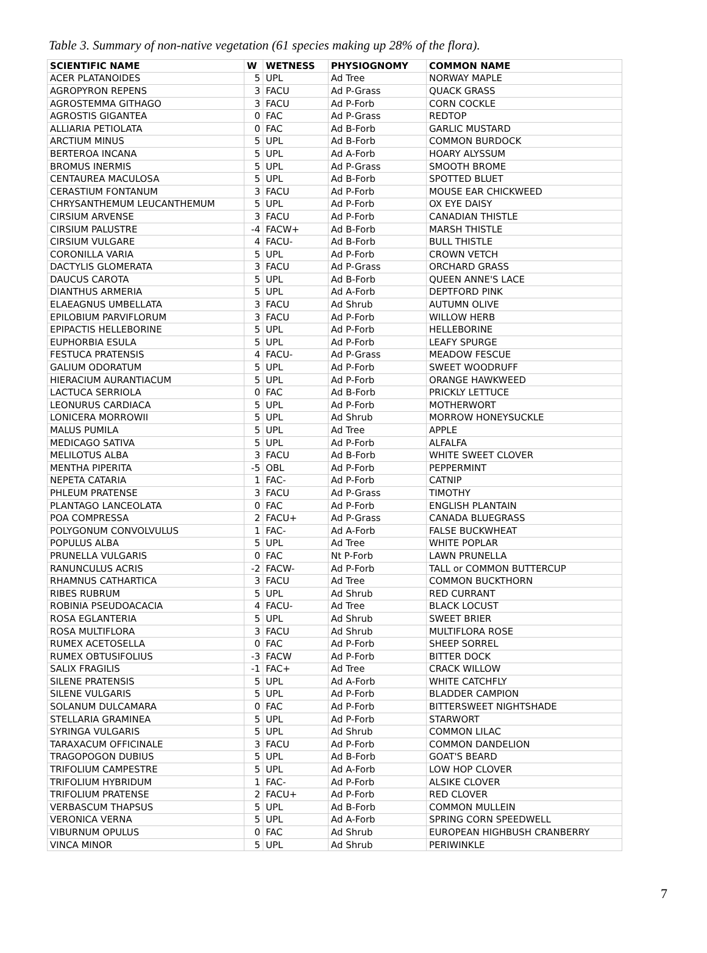Table 3. Summary of non-native vegetation (61 species making up 28% of the flora).
| SCIENTIFIC NAME | W | WETNESS | PHYSIOGNOMY | COMMON NAME |
| --- | --- | --- | --- | --- |
| ACER PLATANOIDES | 5 | UPL | Ad Tree | NORWAY MAPLE |
| AGROPYRON REPENS | 3 | FACU | Ad P-Grass | QUACK GRASS |
| AGROSTEMMA GITHAGO | 3 | FACU | Ad P-Forb | CORN COCKLE |
| AGROSTIS GIGANTEA | 0 | FAC | Ad P-Grass | REDTOP |
| ALLIARIA PETIOLATA | 0 | FAC | Ad B-Forb | GARLIC MUSTARD |
| ARCTIUM MINUS | 5 | UPL | Ad B-Forb | COMMON BURDOCK |
| BERTEROA INCANA | 5 | UPL | Ad A-Forb | HOARY ALYSSUM |
| BROMUS INERMIS | 5 | UPL | Ad P-Grass | SMOOTH BROME |
| CENTAUREA MACULOSA | 5 | UPL | Ad B-Forb | SPOTTED BLUET |
| CERASTIUM FONTANUM | 3 | FACU | Ad P-Forb | MOUSE EAR CHICKWEED |
| CHRYSANTHEMUM LEUCANTHEMUM | 5 | UPL | Ad P-Forb | OX EYE DAISY |
| CIRSIUM ARVENSE | 3 | FACU | Ad P-Forb | CANADIAN THISTLE |
| CIRSIUM PALUSTRE | -4 | FACW+ | Ad B-Forb | MARSH THISTLE |
| CIRSIUM VULGARE | 4 | FACU- | Ad B-Forb | BULL THISTLE |
| CORONILLA VARIA | 5 | UPL | Ad P-Forb | CROWN VETCH |
| DACTYLIS GLOMERATA | 3 | FACU | Ad P-Grass | ORCHARD GRASS |
| DAUCUS CAROTA | 5 | UPL | Ad B-Forb | QUEEN ANNE'S LACE |
| DIANTHUS ARMERIA | 5 | UPL | Ad A-Forb | DEPTFORD PINK |
| ELAEAGNUS UMBELLATA | 3 | FACU | Ad Shrub | AUTUMN OLIVE |
| EPILOBIUM PARVIFLORUM | 3 | FACU | Ad P-Forb | WILLOW HERB |
| EPIPACTIS HELLEBORINE | 5 | UPL | Ad P-Forb | HELLEBORINE |
| EUPHORBIA ESULA | 5 | UPL | Ad P-Forb | LEAFY SPURGE |
| FESTUCA PRATENSIS | 4 | FACU- | Ad P-Grass | MEADOW FESCUE |
| GALIUM ODORATUM | 5 | UPL | Ad P-Forb | SWEET WOODRUFF |
| HIERACIUM AURANTIACUM | 5 | UPL | Ad P-Forb | ORANGE HAWKWEED |
| LACTUCA SERRIOLA | 0 | FAC | Ad B-Forb | PRICKLY LETTUCE |
| LEONURUS CARDIACA | 5 | UPL | Ad P-Forb | MOTHERWORT |
| LONICERA MORROWII | 5 | UPL | Ad Shrub | MORROW HONEYSUCKLE |
| MALUS PUMILA | 5 | UPL | Ad Tree | APPLE |
| MEDICAGO SATIVA | 5 | UPL | Ad P-Forb | ALFALFA |
| MELILOTUS ALBA | 3 | FACU | Ad B-Forb | WHITE SWEET CLOVER |
| MENTHA PIPERITA | -5 | OBL | Ad P-Forb | PEPPERMINT |
| NEPETA CATARIA | 1 | FAC- | Ad P-Forb | CATNIP |
| PHLEUM PRATENSE | 3 | FACU | Ad P-Grass | TIMOTHY |
| PLANTAGO LANCEOLATA | 0 | FAC | Ad P-Forb | ENGLISH PLANTAIN |
| POA COMPRESSA | 2 | FACU+ | Ad P-Grass | CANADA BLUEGRASS |
| POLYGONUM CONVOLVULUS | 1 | FAC- | Ad A-Forb | FALSE BUCKWHEAT |
| POPULUS ALBA | 5 | UPL | Ad Tree | WHITE POPLAR |
| PRUNELLA VULGARIS | 0 | FAC | Nt P-Forb | LAWN PRUNELLA |
| RANUNCULUS ACRIS | -2 | FACW- | Ad P-Forb | TALL or COMMON BUTTERCUP |
| RHAMNUS CATHARTICA | 3 | FACU | Ad Tree | COMMON BUCKTHORN |
| RIBES RUBRUM | 5 | UPL | Ad Shrub | RED CURRANT |
| ROBINIA PSEUDOACACIA | 4 | FACU- | Ad Tree | BLACK LOCUST |
| ROSA EGLANTERIA | 5 | UPL | Ad Shrub | SWEET BRIER |
| ROSA MULTIFLORA | 3 | FACU | Ad Shrub | MULTIFLORA ROSE |
| RUMEX ACETOSELLA | 0 | FAC | Ad P-Forb | SHEEP SORREL |
| RUMEX OBTUSIFOLIUS | -3 | FACW | Ad P-Forb | BITTER DOCK |
| SALIX FRAGILIS | -1 | FAC+ | Ad Tree | CRACK WILLOW |
| SILENE PRATENSIS | 5 | UPL | Ad A-Forb | WHITE CATCHFLY |
| SILENE VULGARIS | 5 | UPL | Ad P-Forb | BLADDER CAMPION |
| SOLANUM DULCAMARA | 0 | FAC | Ad P-Forb | BITTERSWEET NIGHTSHADE |
| STELLARIA GRAMINEA | 5 | UPL | Ad P-Forb | STARWORT |
| SYRINGA VULGARIS | 5 | UPL | Ad Shrub | COMMON LILAC |
| TARAXACUM OFFICINALE | 3 | FACU | Ad P-Forb | COMMON DANDELION |
| TRAGOPOGON DUBIUS | 5 | UPL | Ad B-Forb | GOAT'S BEARD |
| TRIFOLIUM CAMPESTRE | 5 | UPL | Ad A-Forb | LOW HOP CLOVER |
| TRIFOLIUM HYBRIDUM | 1 | FAC- | Ad P-Forb | ALSIKE CLOVER |
| TRIFOLIUM PRATENSE | 2 | FACU+ | Ad P-Forb | RED CLOVER |
| VERBASCUM THAPSUS | 5 | UPL | Ad B-Forb | COMMON MULLEIN |
| VERONICA VERNA | 5 | UPL | Ad A-Forb | SPRING CORN SPEEDWELL |
| VIBURNUM OPULUS | 0 | FAC | Ad Shrub | EUROPEAN HIGHBUSH CRANBERRY |
| VINCA MINOR | 5 | UPL | Ad Shrub | PERIWINKLE |
7